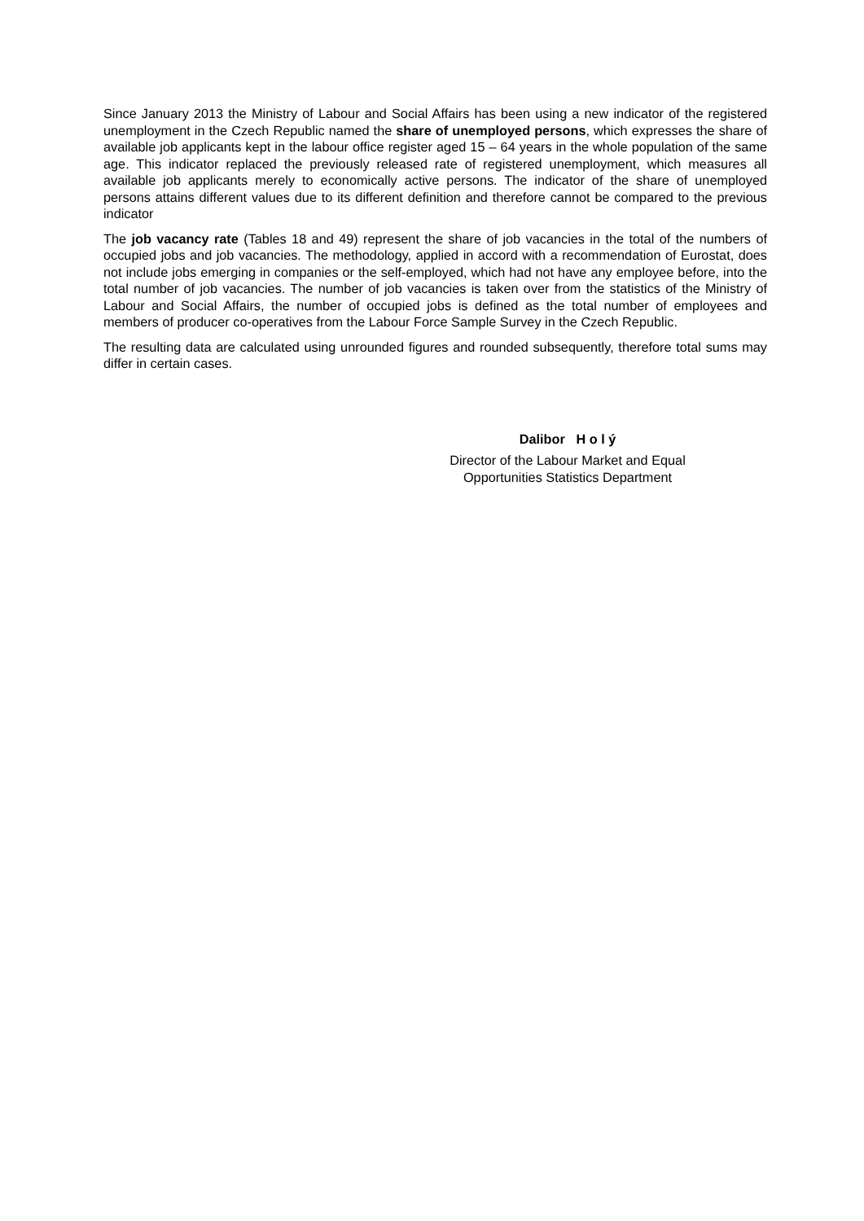Since January 2013 the Ministry of Labour and Social Affairs has been using a new indicator of the registered unemployment in the Czech Republic named the share of unemployed persons, which expresses the share of available job applicants kept in the labour office register aged 15 – 64 years in the whole population of the same age. This indicator replaced the previously released rate of registered unemployment, which measures all available job applicants merely to economically active persons. The indicator of the share of unemployed persons attains different values due to its different definition and therefore cannot be compared to the previous indicator
The job vacancy rate (Tables 18 and 49) represent the share of job vacancies in the total of the numbers of occupied jobs and job vacancies. The methodology, applied in accord with a recommendation of Eurostat, does not include jobs emerging in companies or the self-employed, which had not have any employee before, into the total number of job vacancies. The number of job vacancies is taken over from the statistics of the Ministry of Labour and Social Affairs, the number of occupied jobs is defined as the total number of employees and members of producer co-operatives from the Labour Force Sample Survey in the Czech Republic.
The resulting data are calculated using unrounded figures and rounded subsequently, therefore total sums may differ in certain cases.
Dalibor H o l ý
Director of the Labour Market and Equal
Opportunities Statistics Department